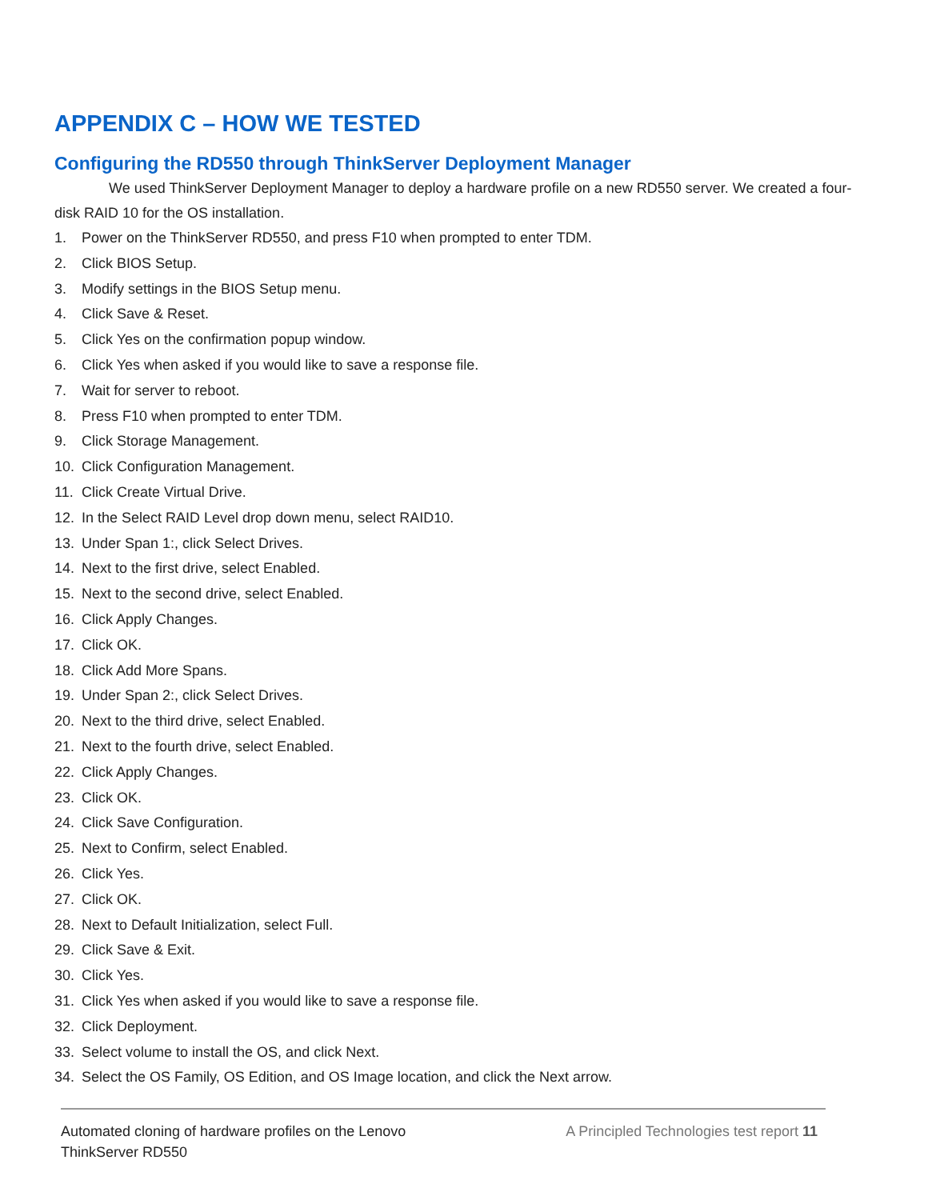APPENDIX C – HOW WE TESTED
Configuring the RD550 through ThinkServer Deployment Manager
We used ThinkServer Deployment Manager to deploy a hardware profile on a new RD550 server. We created a four-disk RAID 10 for the OS installation.
1. Power on the ThinkServer RD550, and press F10 when prompted to enter TDM.
2. Click BIOS Setup.
3. Modify settings in the BIOS Setup menu.
4. Click Save & Reset.
5. Click Yes on the confirmation popup window.
6. Click Yes when asked if you would like to save a response file.
7. Wait for server to reboot.
8. Press F10 when prompted to enter TDM.
9. Click Storage Management.
10. Click Configuration Management.
11. Click Create Virtual Drive.
12. In the Select RAID Level drop down menu, select RAID10.
13. Under Span 1:, click Select Drives.
14. Next to the first drive, select Enabled.
15. Next to the second drive, select Enabled.
16. Click Apply Changes.
17. Click OK.
18. Click Add More Spans.
19. Under Span 2:, click Select Drives.
20. Next to the third drive, select Enabled.
21. Next to the fourth drive, select Enabled.
22. Click Apply Changes.
23. Click OK.
24. Click Save Configuration.
25. Next to Confirm, select Enabled.
26. Click Yes.
27. Click OK.
28. Next to Default Initialization, select Full.
29. Click Save & Exit.
30. Click Yes.
31. Click Yes when asked if you would like to save a response file.
32. Click Deployment.
33. Select volume to install the OS, and click Next.
34. Select the OS Family, OS Edition, and OS Image location, and click the Next arrow.
Automated cloning of hardware profiles on the Lenovo
ThinkServer RD550
A Principled Technologies test report 11